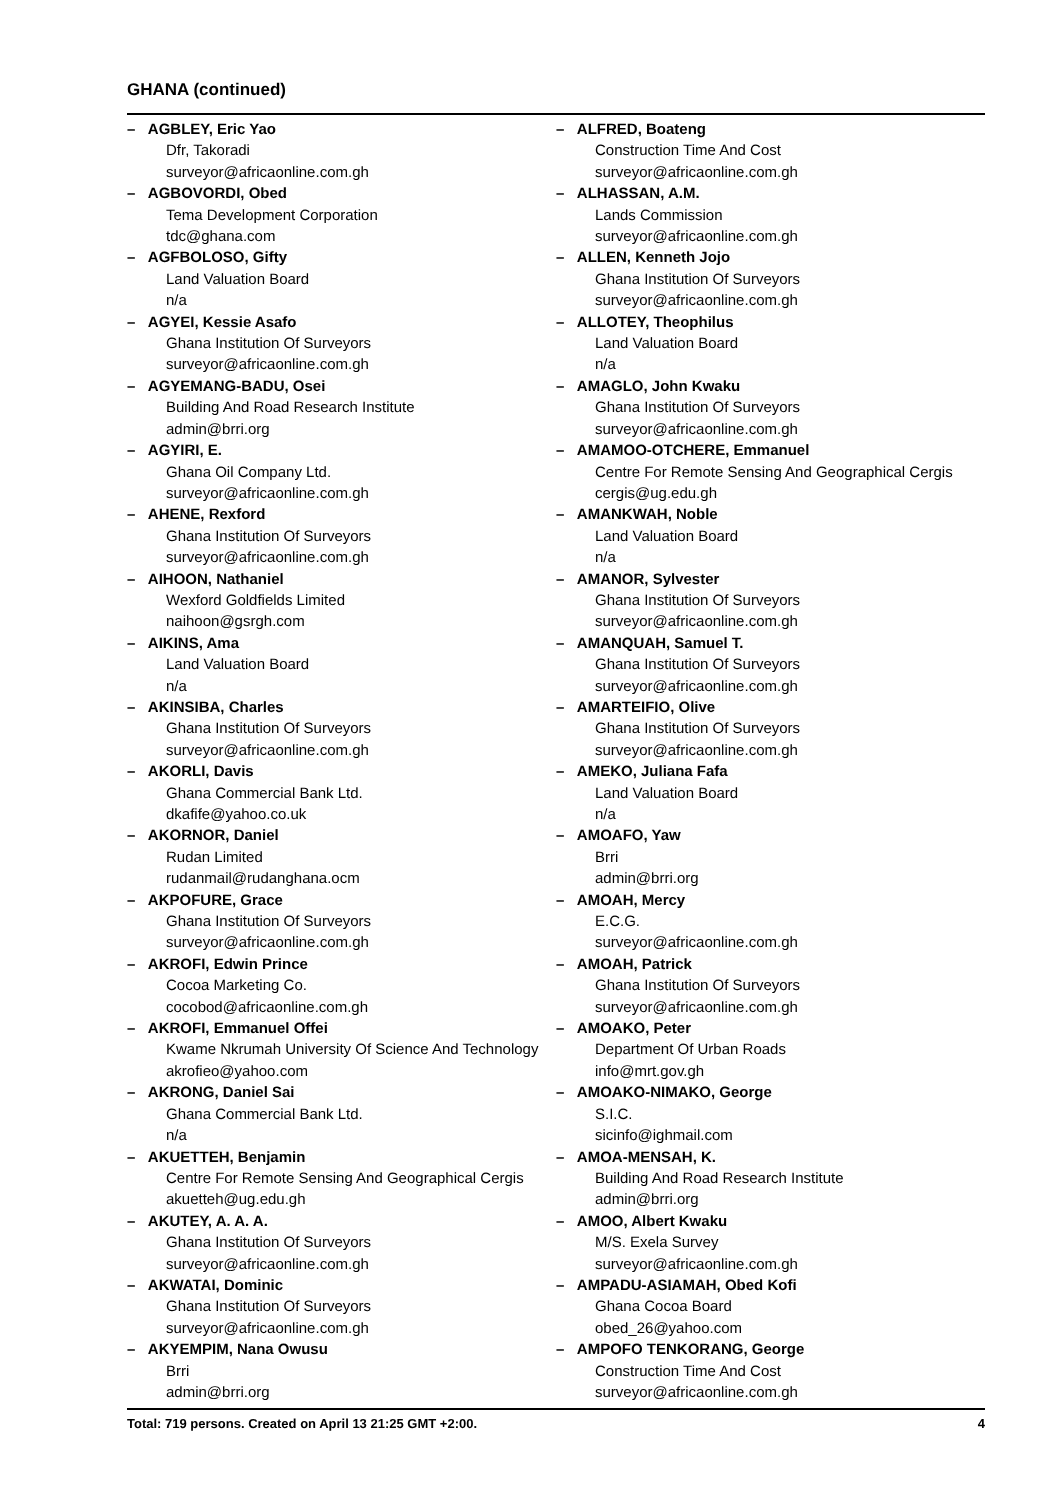GHANA (continued)
– AGBLEY, Eric Yao
Dfr, Takoradi
surveyor@africaonline.com.gh
– AGBOVORDI, Obed
Tema Development Corporation
tdc@ghana.com
– AGFBOLOSO, Gifty
Land Valuation Board
n/a
– AGYEI, Kessie Asafo
Ghana Institution Of Surveyors
surveyor@africaonline.com.gh
– AGYEMANG-BADU, Osei
Building And Road Research Institute
admin@brri.org
– AGYIRI, E.
Ghana Oil Company Ltd.
surveyor@africaonline.com.gh
– AHENE, Rexford
Ghana Institution Of Surveyors
surveyor@africaonline.com.gh
– AIHOON, Nathaniel
Wexford Goldfields Limited
naihoon@gsrgh.com
– AIKINS, Ama
Land Valuation Board
n/a
– AKINSIBA, Charles
Ghana Institution Of Surveyors
surveyor@africaonline.com.gh
– AKORLI, Davis
Ghana Commercial Bank Ltd.
dkafife@yahoo.co.uk
– AKORNOR, Daniel
Rudan Limited
rudanmail@rudanghana.ocm
– AKPOFURE, Grace
Ghana Institution Of Surveyors
surveyor@africaonline.com.gh
– AKROFI, Edwin Prince
Cocoa Marketing Co.
cocobod@africaonline.com.gh
– AKROFI, Emmanuel Offei
Kwame Nkrumah University Of Science And Technology
akrofieo@yahoo.com
– AKRONG, Daniel Sai
Ghana Commercial Bank Ltd.
n/a
– AKUETTEH, Benjamin
Centre For Remote Sensing And Geographical Cergis
akuetteh@ug.edu.gh
– AKUTEY, A. A. A.
Ghana Institution Of Surveyors
surveyor@africaonline.com.gh
– AKWATAI, Dominic
Ghana Institution Of Surveyors
surveyor@africaonline.com.gh
– AKYEMPIM, Nana Owusu
Brri
admin@brri.org
– ALFRED, Boateng
Construction Time And Cost
surveyor@africaonline.com.gh
– ALHASSAN, A.M.
Lands Commission
surveyor@africaonline.com.gh
– ALLEN, Kenneth Jojo
Ghana Institution Of Surveyors
surveyor@africaonline.com.gh
– ALLOTEY, Theophilus
Land Valuation Board
n/a
– AMAGLO, John Kwaku
Ghana Institution Of Surveyors
surveyor@africaonline.com.gh
– AMAMOO-OTCHERE, Emmanuel
Centre For Remote Sensing And Geographical Cergis
cergis@ug.edu.gh
– AMANKWAH, Noble
Land Valuation Board
n/a
– AMANOR, Sylvester
Ghana Institution Of Surveyors
surveyor@africaonline.com.gh
– AMANQUAH, Samuel T.
Ghana Institution Of Surveyors
surveyor@africaonline.com.gh
– AMARTEIFIO, Olive
Ghana Institution Of Surveyors
surveyor@africaonline.com.gh
– AMEKO, Juliana Fafa
Land Valuation Board
n/a
– AMOAFO, Yaw
Brri
admin@brri.org
– AMOAH, Mercy
E.C.G.
surveyor@africaonline.com.gh
– AMOAH, Patrick
Ghana Institution Of Surveyors
surveyor@africaonline.com.gh
– AMOAKO, Peter
Department Of Urban Roads
info@mrt.gov.gh
– AMOAKO-NIMAKO, George
S.I.C.
sicinfo@ighmail.com
– AMOA-MENSAH, K.
Building And Road Research Institute
admin@brri.org
– AMOO, Albert Kwaku
M/S. Exela Survey
surveyor@africaonline.com.gh
– AMPADU-ASIAMAH, Obed Kofi
Ghana Cocoa Board
obed_26@yahoo.com
– AMPOFO TENKORANG, George
Construction Time And Cost
surveyor@africaonline.com.gh
Total: 719 persons. Created on April 13 21:25 GMT +2:00. 4